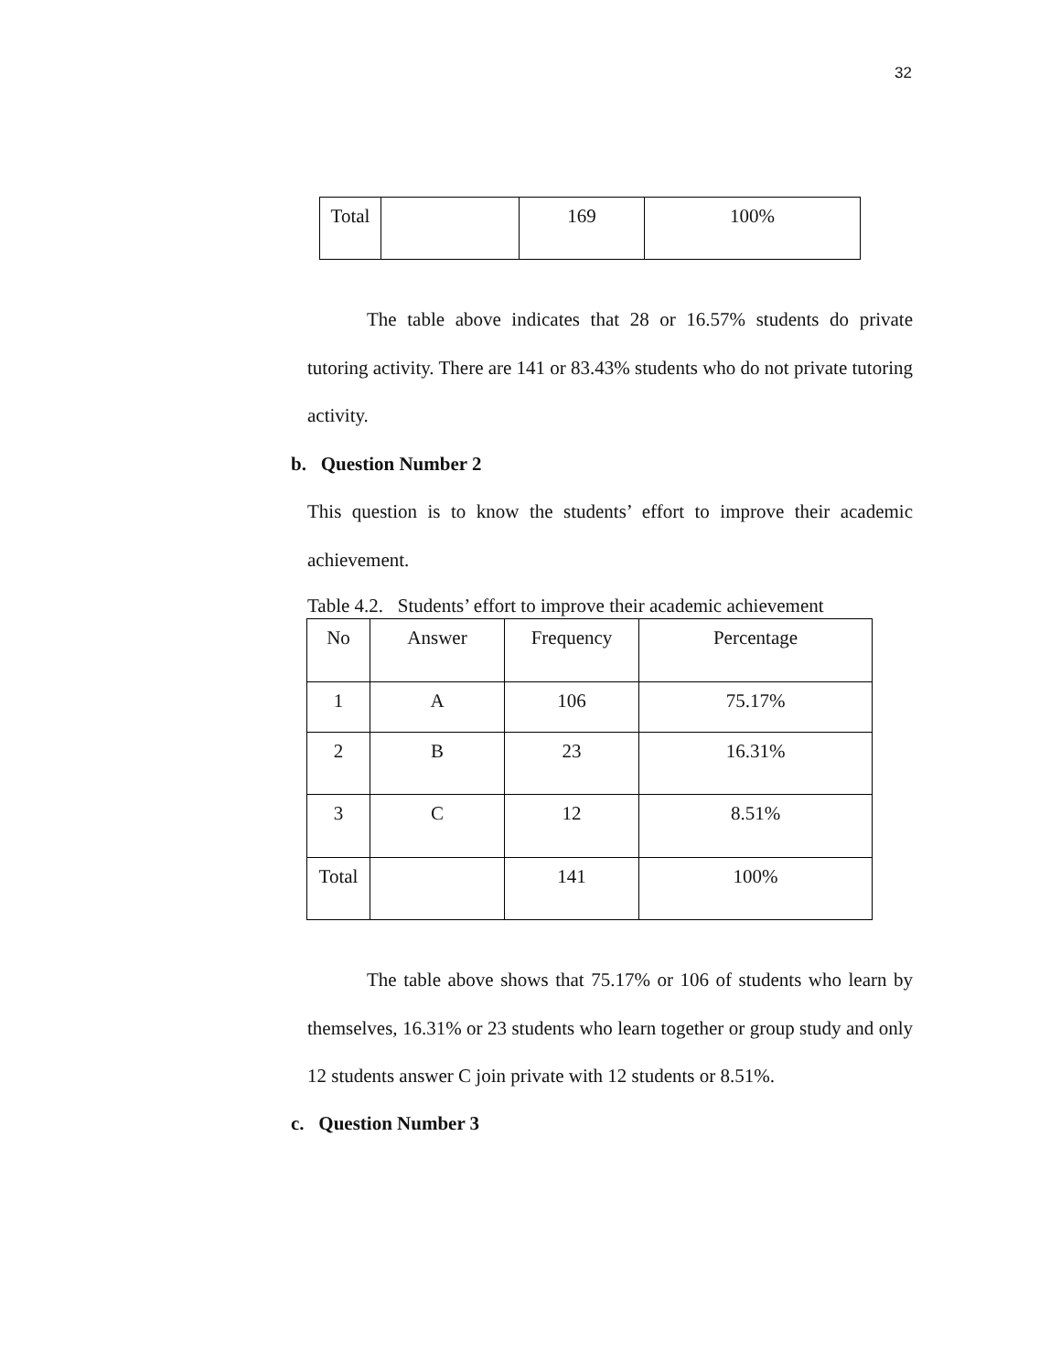32
| Total | | 169 | 100% |
The table above indicates that 28 or 16.57% students do private tutoring activity. There are 141 or 83.43% students who do not private tutoring activity.
b. Question Number 2
This question is to know the students’ effort to improve their academic achievement.
Table 4.2. Students’ effort to improve their academic achievement
| No | Answer | Frequency | Percentage |
| 1 | A | 106 | 75.17% |
| 2 | B | 23 | 16.31% |
| 3 | C | 12 | 8.51% |
| Total | | 141 | 100% |
The table above shows that 75.17% or 106 of students who learn by themselves, 16.31% or 23 students who learn together or group study and only 12 students answer C join private with 12 students or 8.51%.
c. Question Number 3